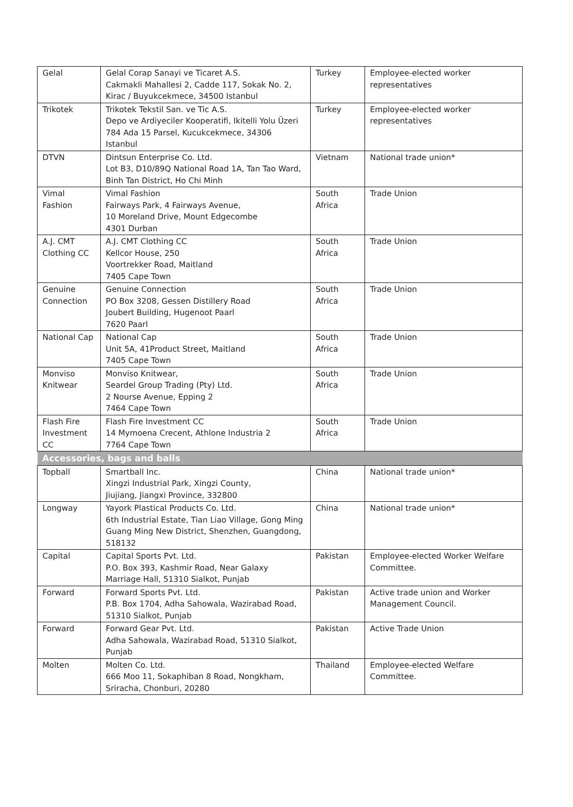| Gelal | Gelal Corap Sanayi ve Ticaret A.S. Cakmakli Mahallesi 2, Cadde 117, Sokak No. 2, Kirac / Buyukcekmece, 34500 Istanbul | Turkey | Employee-elected worker representatives |
| Trikotek | Trikotek Tekstil San. ve Tic A.S. Depo ve Ardiyeciler Kooperatifi, Ikitelli Yolu Üzeri 784 Ada 15 Parsel, Kucukcekmece, 34306 Istanbul | Turkey | Employee-elected worker representatives |
| DTVN | Dintsun Enterprise Co. Ltd. Lot B3, D10/89Q National Road 1A, Tan Tao Ward, Binh Tan District, Ho Chi Minh | Vietnam | National trade union* |
| Vimal Fashion | Vimal Fashion Fairways Park, 4 Fairways Avenue, 10 Moreland Drive, Mount Edgecombe 4301 Durban | South Africa | Trade Union |
| A.J. CMT Clothing CC | A.J. CMT Clothing CC Kellcor House, 250 Voortrekker Road, Maitland 7405 Cape Town | South Africa | Trade Union |
| Genuine Connection | Genuine Connection PO Box 3208, Gessen Distillery Road Joubert Building, Hugenoot Paarl 7620 Paarl | South Africa | Trade Union |
| National Cap | National Cap Unit 5A, 41Product Street, Maitland 7405 Cape Town | South Africa | Trade Union |
| Monviso Knitwear | Monviso Knitwear, Seardel Group Trading (Pty) Ltd. 2 Nourse Avenue, Epping 2 7464 Cape Town | South Africa | Trade Union |
| Flash Fire Investment CC | Flash Fire Investment CC 14 Mymoena Crecent, Athlone Industria 2 7764 Cape Town | South Africa | Trade Union |
| Accessories, bags and balls | | | |
| Topball | Smartball Inc. Xingzi Industrial Park, Xingzi County, Jiujiang, Jiangxi Province, 332800 | China | National trade union* |
| Longway | Yayork Plastical Products Co. Ltd. 6th Industrial Estate, Tian Liao Village, Gong Ming Guang Ming New District, Shenzhen, Guangdong, 518132 | China | National trade union* |
| Capital | Capital Sports Pvt. Ltd. P.O. Box 393, Kashmir Road, Near Galaxy Marriage Hall, 51310 Sialkot, Punjab | Pakistan | Employee-elected Worker Welfare Committee. |
| Forward | Forward Sports Pvt. Ltd. P.B. Box 1704, Adha Sahowala, Wazirabad Road, 51310 Sialkot, Punjab | Pakistan | Active trade union and Worker Management Council. |
| Forward | Forward Gear Pvt. Ltd. Adha Sahowala, Wazirabad Road, 51310 Sialkot, Punjab | Pakistan | Active Trade Union |
| Molten | Molten Co. Ltd. 666 Moo 11, Sokaphiban 8 Road, Nongkham, Sriracha, Chonburi, 20280 | Thailand | Employee-elected Welfare Committee. |